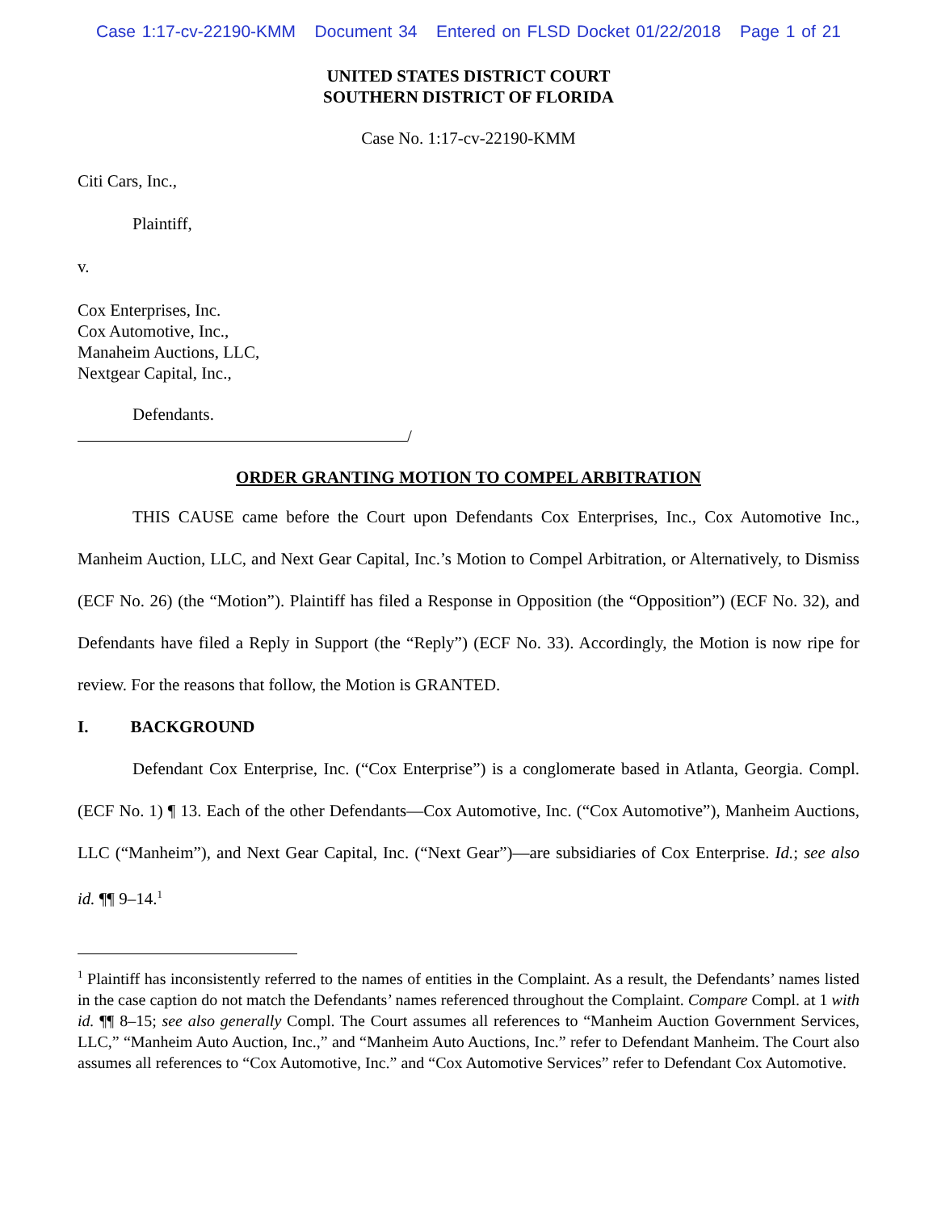Case 1:17-cv-22190-KMM Document 34 Entered on FLSD Docket 01/22/2018 Page 1 of 21
UNITED STATES DISTRICT COURT
SOUTHERN DISTRICT OF FLORIDA
Case No. 1:17-cv-22190-KMM
Citi Cars, Inc.,
Plaintiff,
v.
Cox Enterprises, Inc.
Cox Automotive, Inc.,
Manaheim Auctions, LLC,
Nextgear Capital, Inc.,
Defendants.
/
ORDER GRANTING MOTION TO COMPEL ARBITRATION
THIS CAUSE came before the Court upon Defendants Cox Enterprises, Inc., Cox Automotive Inc., Manheim Auction, LLC, and Next Gear Capital, Inc.’s Motion to Compel Arbitration, or Alternatively, to Dismiss (ECF No. 26) (the “Motion”). Plaintiff has filed a Response in Opposition (the “Opposition”) (ECF No. 32), and Defendants have filed a Reply in Support (the “Reply”) (ECF No. 33). Accordingly, the Motion is now ripe for review. For the reasons that follow, the Motion is GRANTED.
I. BACKGROUND
Defendant Cox Enterprise, Inc. (“Cox Enterprise”) is a conglomerate based in Atlanta, Georgia. Compl. (ECF No. 1) ¶ 13. Each of the other Defendants—Cox Automotive, Inc. (“Cox Automotive”), Manheim Auctions, LLC (“Manheim”), and Next Gear Capital, Inc. (“Next Gear”)—are subsidiaries of Cox Enterprise. Id.; see also id. ¶¶ 9–14.<sup>1</sup>
<sup>1</sup> Plaintiff has inconsistently referred to the names of entities in the Complaint. As a result, the Defendants’ names listed in the case caption do not match the Defendants’ names referenced throughout the Complaint. Compare Compl. at 1 with id. ¶¶ 8–15; see also generally Compl. The Court assumes all references to “Manheim Auction Government Services, LLC,” “Manheim Auto Auction, Inc.,” and “Manheim Auto Auctions, Inc.” refer to Defendant Manheim. The Court also assumes all references to “Cox Automotive, Inc.” and “Cox Automotive Services” refer to Defendant Cox Automotive.